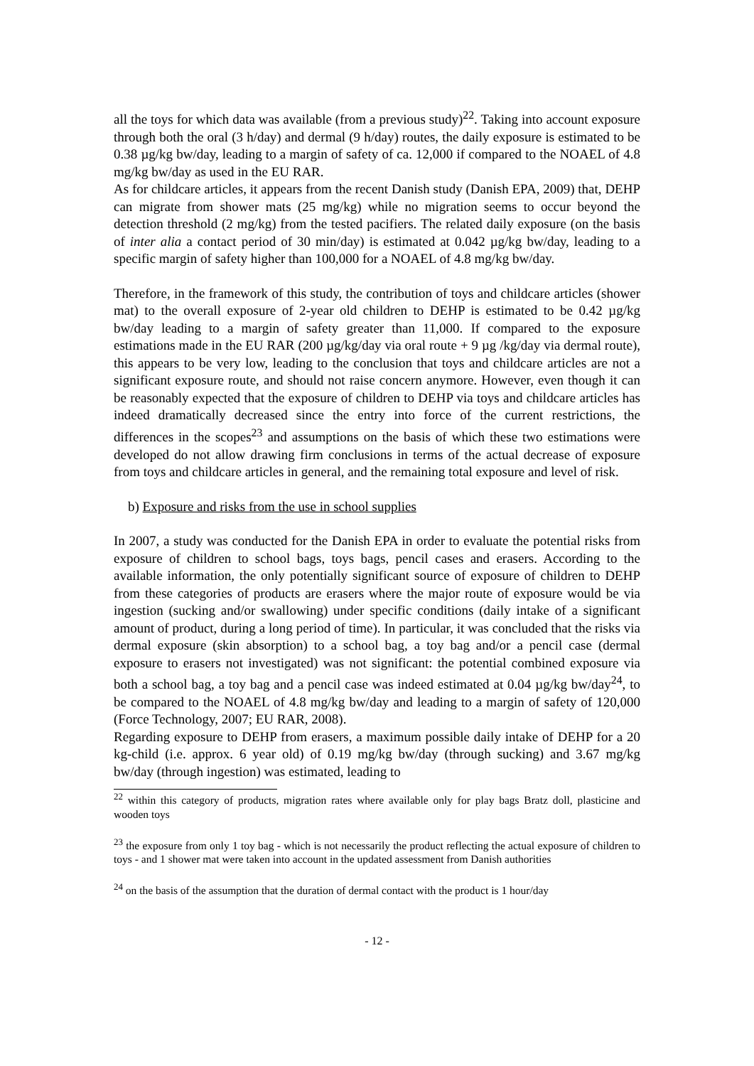all the toys for which data was available (from a previous study)<sup>22</sup>. Taking into account exposure through both the oral (3 h/day) and dermal (9 h/day) routes, the daily exposure is estimated to be 0.38 µg/kg bw/day, leading to a margin of safety of ca. 12,000 if compared to the NOAEL of 4.8 mg/kg bw/day as used in the EU RAR.
As for childcare articles, it appears from the recent Danish study (Danish EPA, 2009) that, DEHP can migrate from shower mats (25 mg/kg) while no migration seems to occur beyond the detection threshold (2 mg/kg) from the tested pacifiers. The related daily exposure (on the basis of inter alia a contact period of 30 min/day) is estimated at 0.042 µg/kg bw/day, leading to a specific margin of safety higher than 100,000 for a NOAEL of 4.8 mg/kg bw/day.
Therefore, in the framework of this study, the contribution of toys and childcare articles (shower mat) to the overall exposure of 2-year old children to DEHP is estimated to be 0.42 µg/kg bw/day leading to a margin of safety greater than 11,000. If compared to the exposure estimations made in the EU RAR (200 µg/kg/day via oral route + 9 µg /kg/day via dermal route), this appears to be very low, leading to the conclusion that toys and childcare articles are not a significant exposure route, and should not raise concern anymore. However, even though it can be reasonably expected that the exposure of children to DEHP via toys and childcare articles has indeed dramatically decreased since the entry into force of the current restrictions, the differences in the scopes<sup>23</sup> and assumptions on the basis of which these two estimations were developed do not allow drawing firm conclusions in terms of the actual decrease of exposure from toys and childcare articles in general, and the remaining total exposure and level of risk.
b) Exposure and risks from the use in school supplies
In 2007, a study was conducted for the Danish EPA in order to evaluate the potential risks from exposure of children to school bags, toys bags, pencil cases and erasers. According to the available information, the only potentially significant source of exposure of children to DEHP from these categories of products are erasers where the major route of exposure would be via ingestion (sucking and/or swallowing) under specific conditions (daily intake of a significant amount of product, during a long period of time). In particular, it was concluded that the risks via dermal exposure (skin absorption) to a school bag, a toy bag and/or a pencil case (dermal exposure to erasers not investigated) was not significant: the potential combined exposure via both a school bag, a toy bag and a pencil case was indeed estimated at 0.04 µg/kg bw/day<sup>24</sup>, to be compared to the NOAEL of 4.8 mg/kg bw/day and leading to a margin of safety of 120,000 (Force Technology, 2007; EU RAR, 2008).
Regarding exposure to DEHP from erasers, a maximum possible daily intake of DEHP for a 20 kg-child (i.e. approx. 6 year old) of 0.19 mg/kg bw/day (through sucking) and 3.67 mg/kg bw/day (through ingestion) was estimated, leading to
<sup>22</sup> within this category of products, migration rates where available only for play bags Bratz doll, plasticine and wooden toys
<sup>23</sup> the exposure from only 1 toy bag - which is not necessarily the product reflecting the actual exposure of children to toys - and 1 shower mat were taken into account in the updated assessment from Danish authorities
<sup>24</sup> on the basis of the assumption that the duration of dermal contact with the product is 1 hour/day
- 12 -